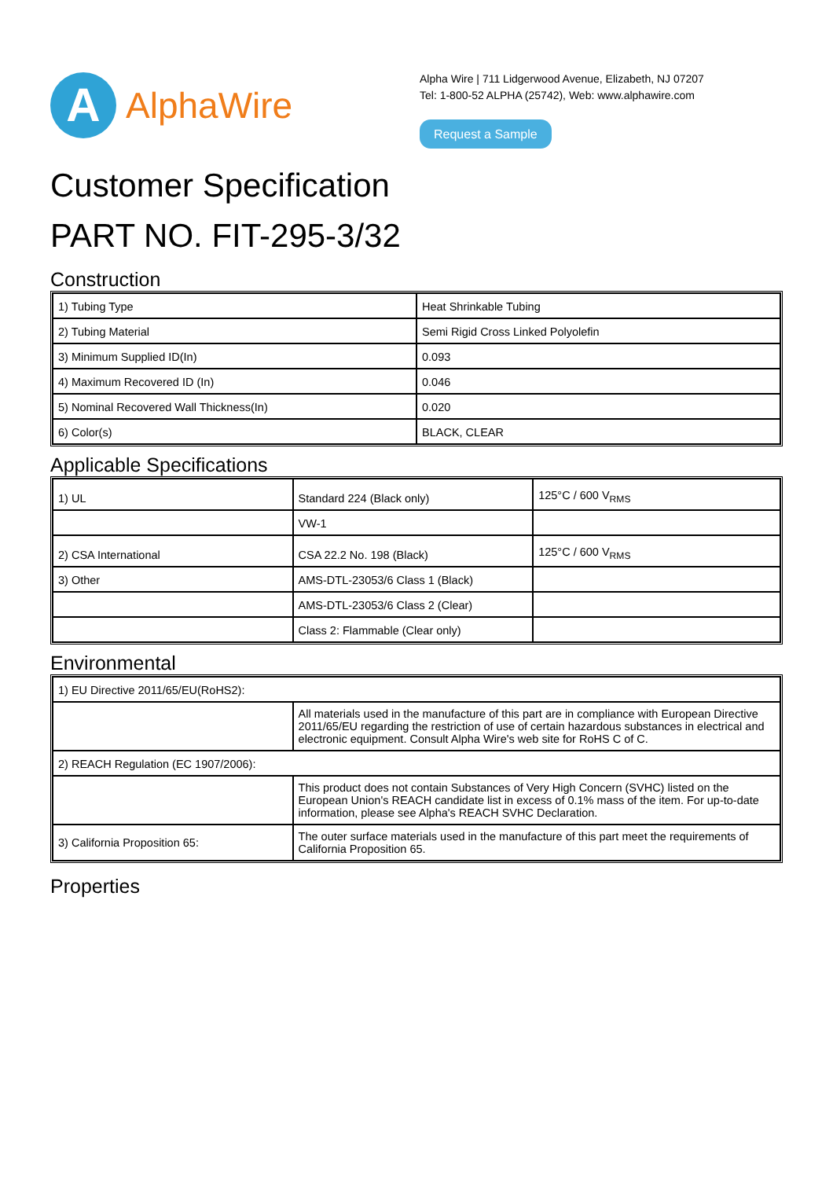A
AlphaWire
Alpha Wire | 711 Lidgerwood Avenue, Elizabeth, NJ 07207
Tel: 1-800-52 ALPHA (25742), Web: www.alphawire.com
Request a Sample
Customer Specification
PART NO. FIT-295-3/32
Construction
| 1) Tubing Type | Heat Shrinkable Tubing |
| 2) Tubing Material | Semi Rigid Cross Linked Polyolefin |
| 3) Minimum Supplied ID(In) | 0.093 |
| 4) Maximum Recovered ID (In) | 0.046 |
| 5) Nominal Recovered Wall Thickness(In) | 0.020 |
| 6) Color(s) | BLACK, CLEAR |
Applicable Specifications
| 1) UL | Standard 224 (Black only) | 125°C / 600 V<sub>RMS</sub> |
| | VW-1 | |
| 2) CSA International | CSA 22.2 No. 198 (Black) | 125°C / 600 V<sub>RMS</sub> |
| 3) Other | AMS-DTL-23053/6 Class 1 (Black) | |
| | AMS-DTL-23053/6 Class 2 (Clear) | |
| | Class 2: Flammable (Clear only) | |
Environmental
| 1) EU Directive 2011/65/EU(RoHS2): | |
| | All materials used in the manufacture of this part are in compliance with European Directive 2011/65/EU regarding the restriction of use of certain hazardous substances in electrical and electronic equipment. Consult Alpha Wire's web site for RoHS C of C. |
| 2) REACH Regulation (EC 1907/2006): | |
| | This product does not contain Substances of Very High Concern (SVHC) listed on the European Union's REACH candidate list in excess of 0.1% mass of the item. For up-to-date information, please see Alpha's REACH SVHC Declaration. |
| 3) California Proposition 65: | The outer surface materials used in the manufacture of this part meet the requirements of California Proposition 65. |
Properties